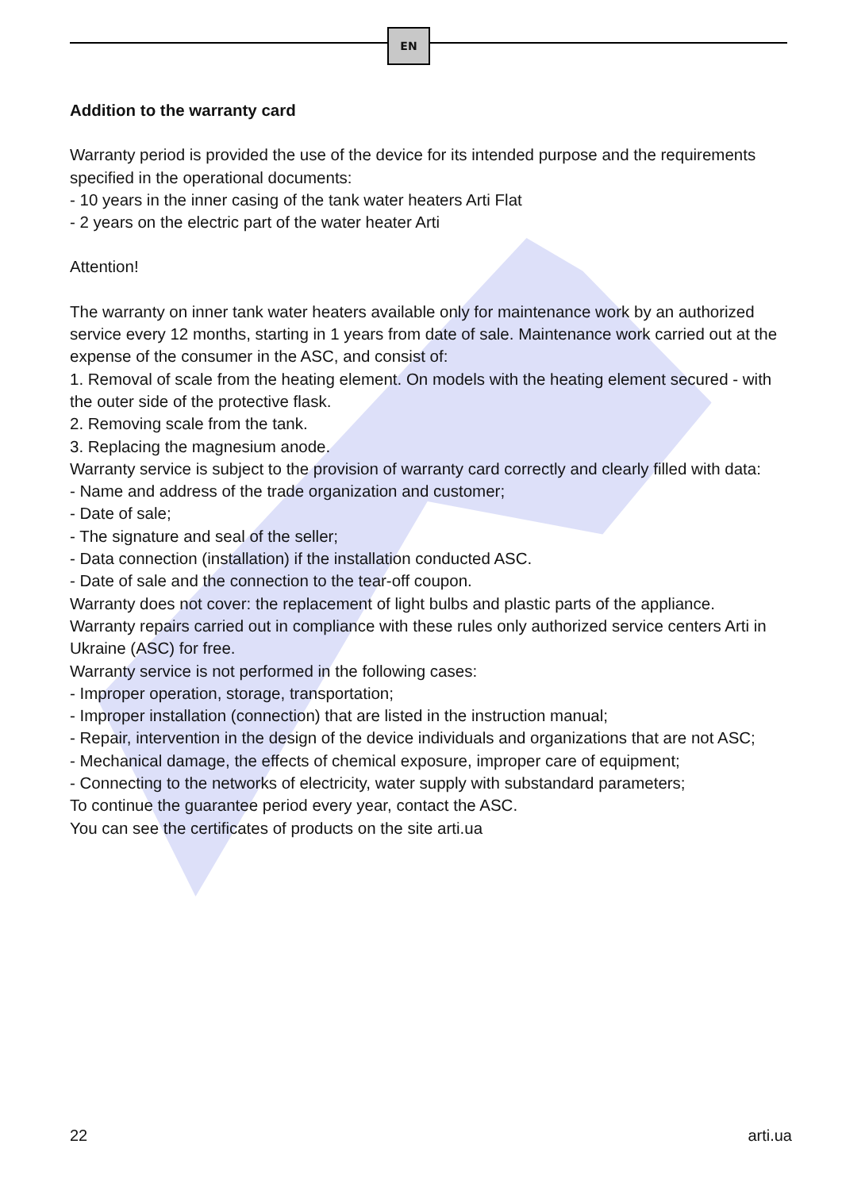EN
Addition to the warranty card
Warranty period is provided the use of the device for its intended purpose and the requirements specified in the operational documents:
- 10 years in the inner casing of the tank water heaters Arti Flat
- 2 years on the electric part of the water heater Arti
Attention!
The warranty on inner tank water heaters available only for maintenance work by an authorized service every 12 months, starting in 1 years from date of sale. Maintenance work carried out at the expense of the consumer in the ASC, and consist of:
1. Removal of scale from the heating element. On models with the heating element secured - with the outer side of the protective flask.
2. Removing scale from the tank.
3. Replacing the magnesium anode.
Warranty service is subject to the provision of warranty card correctly and clearly filled with data:
- Name and address of the trade organization and customer;
- Date of sale;
- The signature and seal of the seller;
- Data connection (installation) if the installation conducted ASC.
- Date of sale and the connection to the tear-off coupon.
Warranty does not cover: the replacement of light bulbs and plastic parts of the appliance.
Warranty repairs carried out in compliance with these rules only authorized service centers Arti in Ukraine (ASC) for free.
Warranty service is not performed in the following cases:
- Improper operation, storage, transportation;
- Improper installation (connection) that are listed in the instruction manual;
- Repair, intervention in the design of the device individuals and organizations that are not ASC;
- Mechanical damage, the effects of chemical exposure, improper care of equipment;
- Connecting to the networks of electricity, water supply with substandard parameters;
To continue the guarantee period every year, contact the ASC.
You can see the certificates of products on the site arti.ua
22 arti.ua